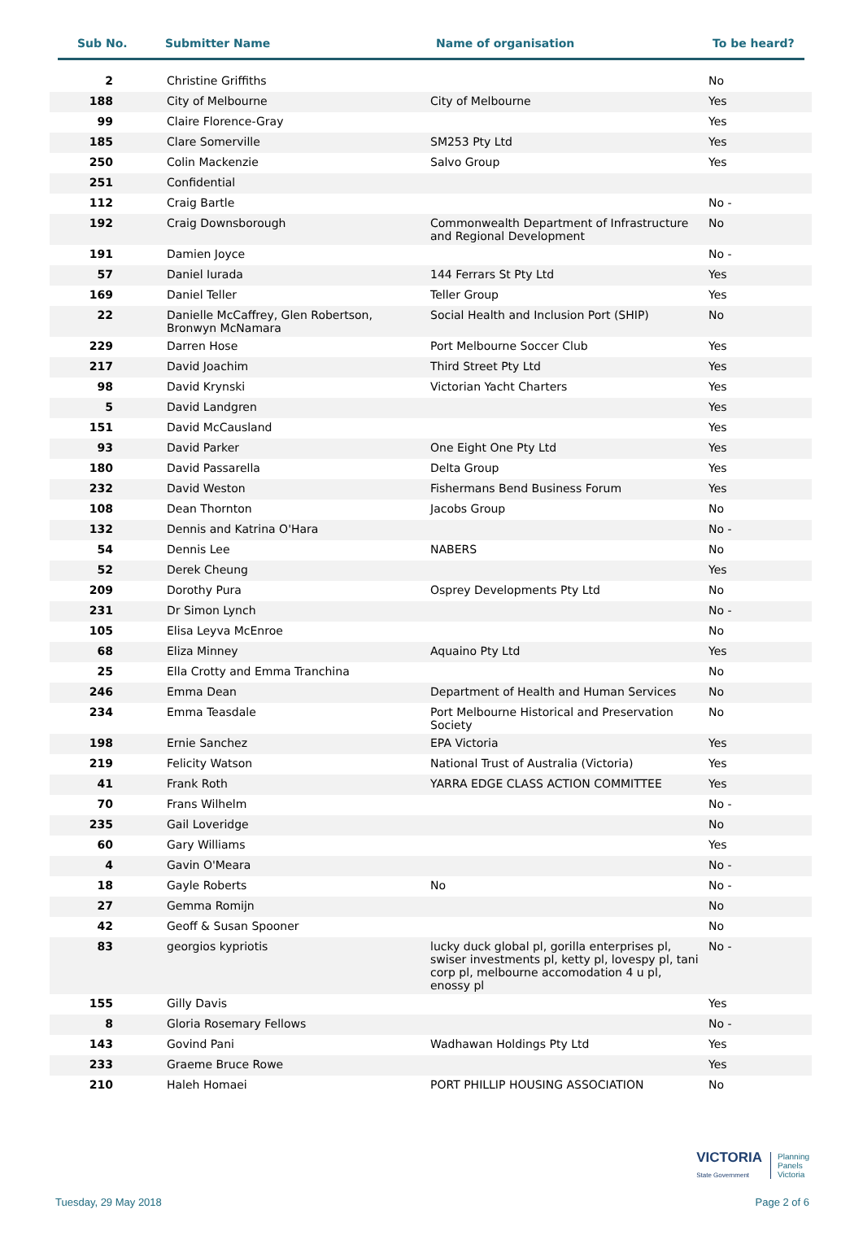Sub No. Submitter Name Name of organisation To be heard?
| 2 | Christine Griffiths | | No |
| 188 | City of Melbourne | City of Melbourne | Yes |
| 99 | Claire Florence-Gray | | Yes |
| 185 | Clare Somerville | SM253 Pty Ltd | Yes |
| 250 | Colin Mackenzie | Salvo Group | Yes |
| 251 | Confidential | | |
| 112 | Craig Bartle | | No - |
| 192 | Craig Downsborough | Commonwealth Department of Infrastructure and Regional Development | No |
| 191 | Damien Joyce | | No - |
| 57 | Daniel Iurada | 144 Ferrars St Pty Ltd | Yes |
| 169 | Daniel Teller | Teller Group | Yes |
| 22 | Danielle McCaffrey, Glen Robertson, Bronwyn McNamara | Social Health and Inclusion Port (SHIP) | No |
| 229 | Darren Hose | Port Melbourne Soccer Club | Yes |
| 217 | David Joachim | Third Street Pty Ltd | Yes |
| 98 | David Krynski | Victorian Yacht Charters | Yes |
| 5 | David Landgren | | Yes |
| 151 | David McCausland | | Yes |
| 93 | David Parker | One Eight One Pty Ltd | Yes |
| 180 | David Passarella | Delta Group | Yes |
| 232 | David Weston | Fishermans Bend Business Forum | Yes |
| 108 | Dean Thornton | Jacobs Group | No |
| 132 | Dennis and Katrina O'Hara | | No - |
| 54 | Dennis Lee | NABERS | No |
| 52 | Derek Cheung | | Yes |
| 209 | Dorothy Pura | Osprey Developments Pty Ltd | No |
| 231 | Dr Simon Lynch | | No - |
| 105 | Elisa Leyva McEnroe | | No |
| 68 | Eliza Minney | Aquaino Pty Ltd | Yes |
| 25 | Ella Crotty and Emma Tranchina | | No |
| 246 | Emma Dean | Department of Health and Human Services | No |
| 234 | Emma Teasdale | Port Melbourne Historical and Preservation Society | No |
| 198 | Ernie Sanchez | EPA Victoria | Yes |
| 219 | Felicity Watson | National Trust of Australia (Victoria) | Yes |
| 41 | Frank Roth | YARRA EDGE CLASS ACTION COMMITTEE | Yes |
| 70 | Frans Wilhelm | | No - |
| 235 | Gail Loveridge | | No |
| 60 | Gary Williams | | Yes |
| 4 | Gavin O'Meara | | No - |
| 18 | Gayle Roberts | No | No - |
| 27 | Gemma Romijn | | No |
| 42 | Geoff & Susan Spooner | | No |
| 83 | georgios kypriotis | lucky duck global pl, gorilla enterprises pl, swiser investments pl, ketty pl, lovespy pl, tani corp pl, melbourne accomodation 4 u pl, enossy pl | No - |
| 155 | Gilly Davis | | Yes |
| 8 | Gloria Rosemary Fellows | | No - |
| 143 | Govind Pani | Wadhawan Holdings Pty Ltd | Yes |
| 233 | Graeme Bruce Rowe | | Yes |
| 210 | Haleh Homaei | PORT PHILLIP HOUSING ASSOCIATION | No |
VICTORIA
State Government
Planning
Panels
Victoria
Tuesday, 29 May 2018 Page 2 of 6